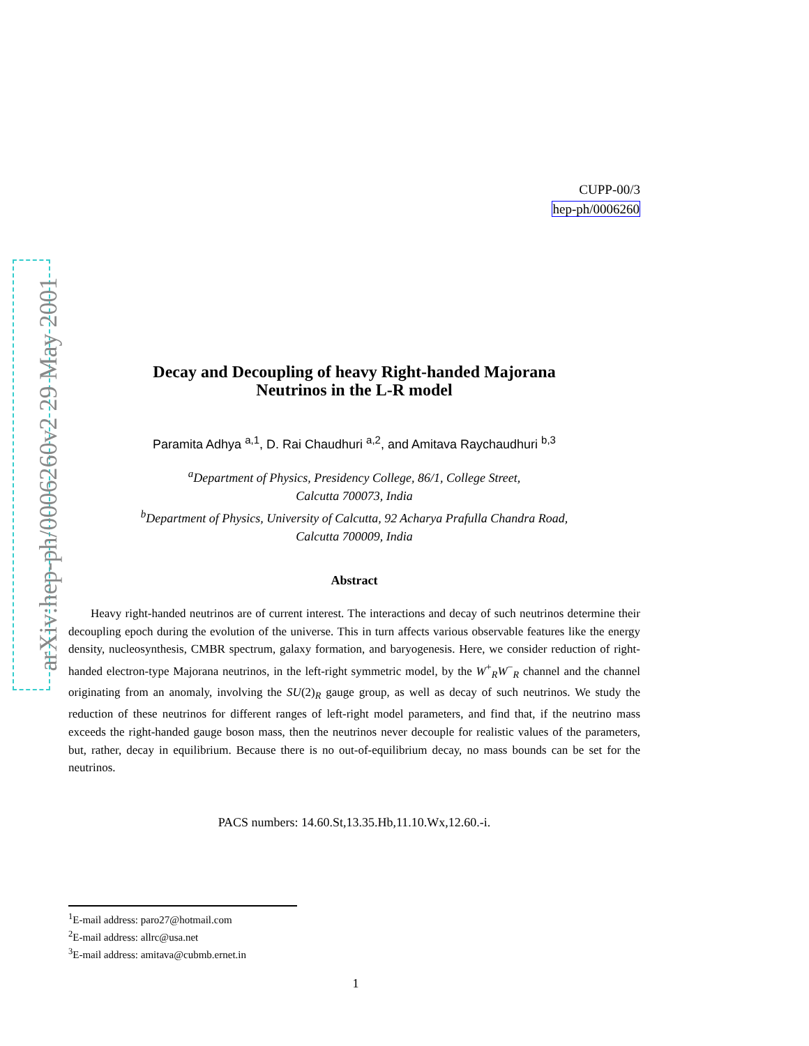arXiv:hep-ph/0006260v2 29 May 2001
CUPP-00/3
hep-ph/0006260
Decay and Decoupling of heavy Right-handed Majorana
Neutrinos in the L-R model
Paramita Adhya <sup>a,1</sup>, D. Rai Chaudhuri <sup>a,2</sup>, and Amitava Raychaudhuri <sup>b,3</sup>
<sup>a</sup> Department of Physics, Presidency College, 86/1, College Street,
Calcutta 700073, India
<sup>b</sup> Department of Physics, University of Calcutta, 92 Acharya Prafulla Chandra Road,
Calcutta 700009, India
Abstract
Heavy right-handed neutrinos are of current interest. The interactions and decay of such neutrinos determine their decoupling epoch during the evolution of the universe. This in turn affects various observable features like the energy density, nucleosynthesis, CMBR spectrum, galaxy formation, and baryogenesis. Here, we consider reduction of right-handed electron-type Majorana neutrinos, in the left-right symmetric model, by the W<sup>+</sup><sub>R</sub>W<sup>−</sup><sub>R</sub> channel and the channel originating from an anomaly, involving the SU(2)<sub>R</sub> gauge group, as well as decay of such neutrinos. We study the reduction of these neutrinos for different ranges of left-right model parameters, and find that, if the neutrino mass exceeds the right-handed gauge boson mass, then the neutrinos never decouple for realistic values of the parameters, but, rather, decay in equilibrium. Because there is no out-of-equilibrium decay, no mass bounds can be set for the neutrinos.
PACS numbers: 14.60.St,13.35.Hb,11.10.Wx,12.60.-i.
<sup>1</sup> E-mail address: paro27@hotmail.com
<sup>2</sup> E-mail address: allrc@usa.net
<sup>3</sup> E-mail address: amitava@cubmb.ernet.in
1